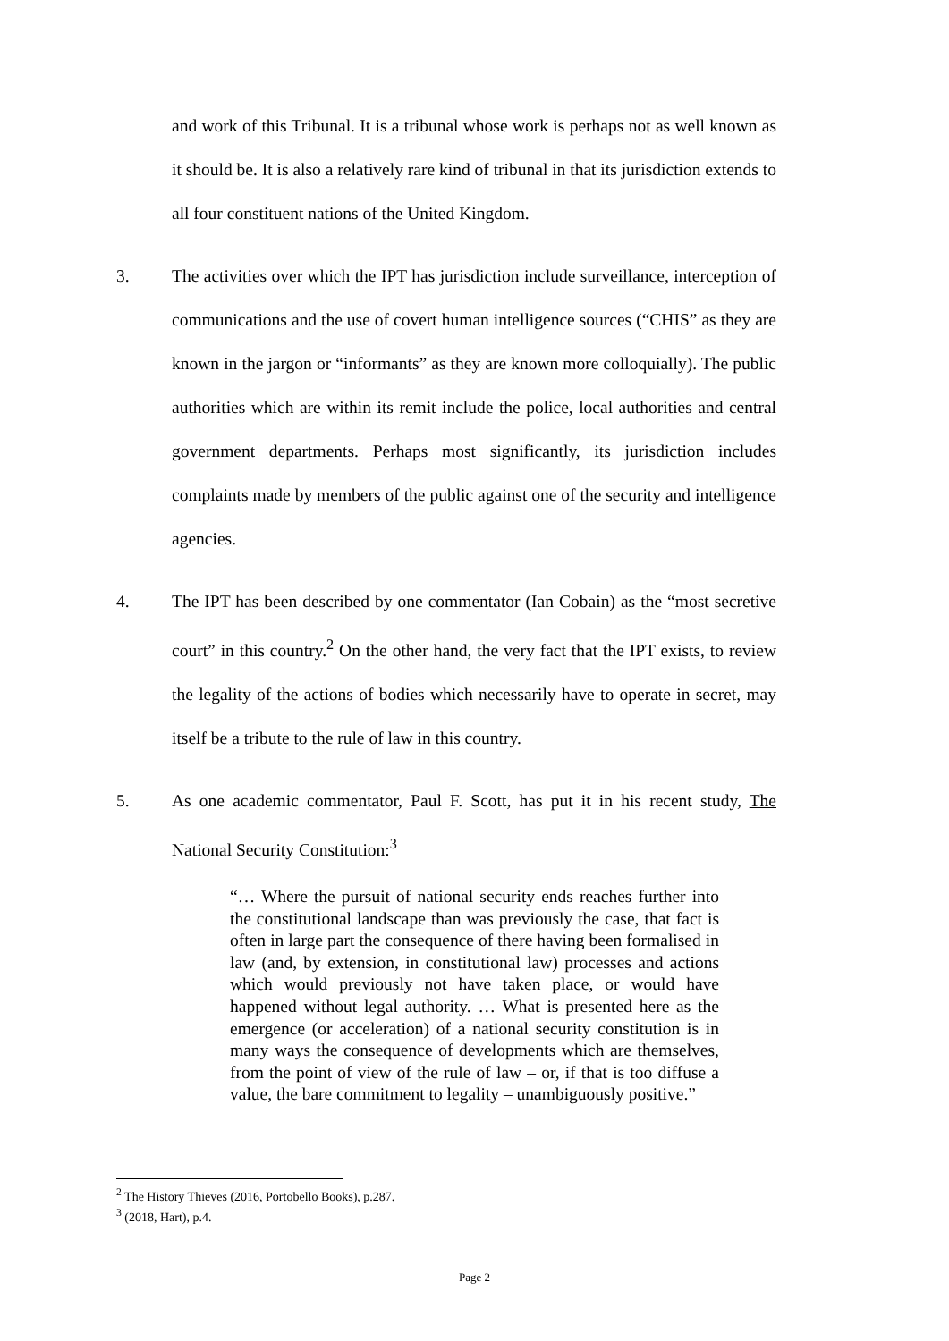and work of this Tribunal. It is a tribunal whose work is perhaps not as well known as it should be. It is also a relatively rare kind of tribunal in that its jurisdiction extends to all four constituent nations of the United Kingdom.
3. The activities over which the IPT has jurisdiction include surveillance, interception of communications and the use of covert human intelligence sources (“CHIS” as they are known in the jargon or “informants” as they are known more colloquially). The public authorities which are within its remit include the police, local authorities and central government departments. Perhaps most significantly, its jurisdiction includes complaints made by members of the public against one of the security and intelligence agencies.
4. The IPT has been described by one commentator (Ian Cobain) as the “most secretive court” in this country.<sup>2</sup> On the other hand, the very fact that the IPT exists, to review the legality of the actions of bodies which necessarily have to operate in secret, may itself be a tribute to the rule of law in this country.
5. As one academic commentator, Paul F. Scott, has put it in his recent study, The National Security Constitution:<sup>3</sup>
“… Where the pursuit of national security ends reaches further into the constitutional landscape than was previously the case, that fact is often in large part the consequence of there having been formalised in law (and, by extension, in constitutional law) processes and actions which would previously not have taken place, or would have happened without legal authority. … What is presented here as the emergence (or acceleration) of a national security constitution is in many ways the consequence of developments which are themselves, from the point of view of the rule of law – or, if that is too diffuse a value, the bare commitment to legality – unambiguously positive.”
<sup>2</sup> The History Thieves (2016, Portobello Books), p.287.
<sup>3</sup> (2018, Hart), p.4.
Page 2